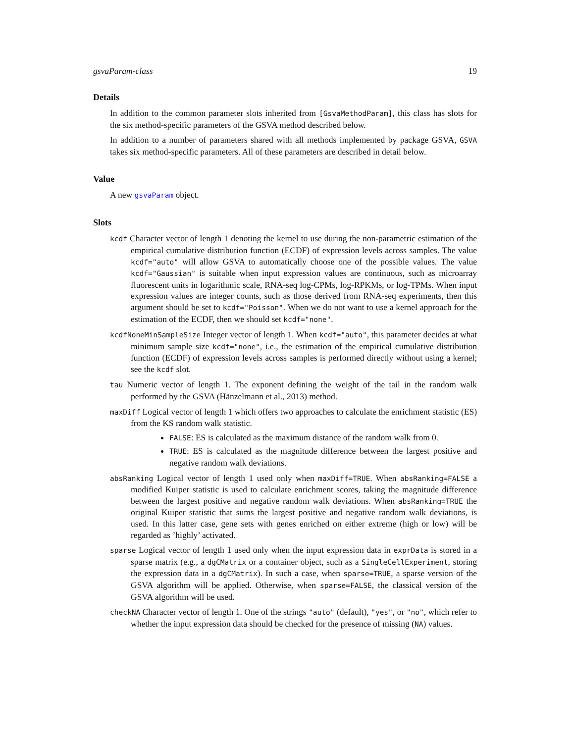gsvaParam-class 19
Details
In addition to the common parameter slots inherited from [GsvaMethodParam], this class has slots for the six method-specific parameters of the GSVA method described below.
In addition to a number of parameters shared with all methods implemented by package GSVA, GSVA takes six method-specific parameters. All of these parameters are described in detail below.
Value
A new gsvaParam object.
Slots
kcdf Character vector of length 1 denoting the kernel to use during the non-parametric estimation of the empirical cumulative distribution function (ECDF) of expression levels across samples. The value kcdf="auto" will allow GSVA to automatically choose one of the possible values. The value kcdf="Gaussian" is suitable when input expression values are continuous, such as microarray fluorescent units in logarithmic scale, RNA-seq log-CPMs, log-RPKMs, or log-TPMs. When input expression values are integer counts, such as those derived from RNA-seq experiments, then this argument should be set to kcdf="Poisson". When we do not want to use a kernel approach for the estimation of the ECDF, then we should set kcdf="none".
kcdfNoneMinSampleSize Integer vector of length 1. When kcdf="auto", this parameter decides at what minimum sample size kcdf="none", i.e., the estimation of the empirical cumulative distribution function (ECDF) of expression levels across samples is performed directly without using a kernel; see the kcdf slot.
tau Numeric vector of length 1. The exponent defining the weight of the tail in the random walk performed by the GSVA (Hänzelmann et al., 2013) method.
maxDiff Logical vector of length 1 which offers two approaches to calculate the enrichment statistic (ES) from the KS random walk statistic.
FALSE: ES is calculated as the maximum distance of the random walk from 0.
TRUE: ES is calculated as the magnitude difference between the largest positive and negative random walk deviations.
absRanking Logical vector of length 1 used only when maxDiff=TRUE. When absRanking=FALSE a modified Kuiper statistic is used to calculate enrichment scores, taking the magnitude difference between the largest positive and negative random walk deviations. When absRanking=TRUE the original Kuiper statistic that sums the largest positive and negative random walk deviations, is used. In this latter case, gene sets with genes enriched on either extreme (high or low) will be regarded as ’highly’ activated.
sparse Logical vector of length 1 used only when the input expression data in exprData is stored in a sparse matrix (e.g., a dgCMatrix or a container object, such as a SingleCellExperiment, storing the expression data in a dgCMatrix). In such a case, when sparse=TRUE, a sparse version of the GSVA algorithm will be applied. Otherwise, when sparse=FALSE, the classical version of the GSVA algorithm will be used.
checkNA Character vector of length 1. One of the strings "auto" (default), "yes", or "no", which refer to whether the input expression data should be checked for the presence of missing (NA) values.